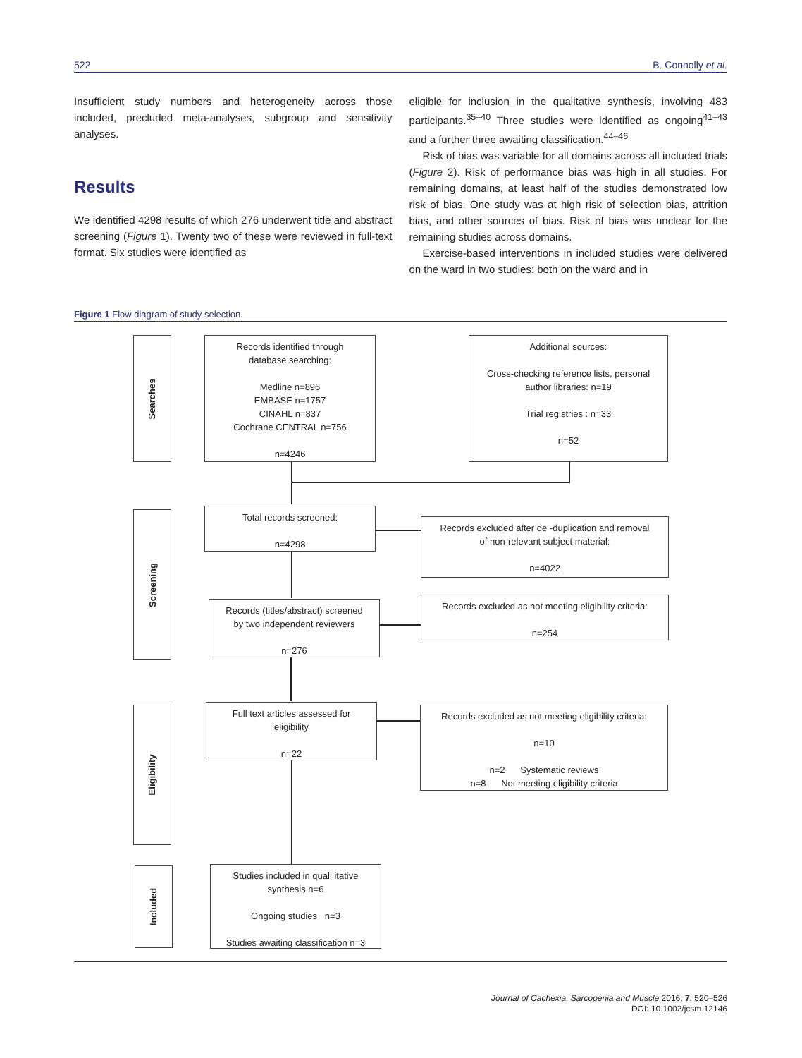522 B. Connolly et al.
Insufficient study numbers and heterogeneity across those included, precluded meta-analyses, subgroup and sensitivity analyses.
Results
We identified 4298 results of which 276 underwent title and abstract screening (Figure 1). Twenty two of these were reviewed in full-text format. Six studies were identified as
eligible for inclusion in the qualitative synthesis, involving 483 participants.<sup>35–40</sup> Three studies were identified as ongoing<sup>41–43</sup> and a further three awaiting classification.<sup>44–46</sup>
Risk of bias was variable for all domains across all included trials (Figure 2). Risk of performance bias was high in all studies. For remaining domains, at least half of the studies demonstrated low risk of bias. One study was at high risk of selection bias, attrition bias, and other sources of bias. Risk of bias was unclear for the remaining studies across domains.
Exercise-based interventions in included studies were delivered on the ward in two studies: both on the ward and in
Figure 1 Flow diagram of study selection.
Searches
Records identified through
database searching:
Medline n=896
EMBASE n=1757
CINAHL n=837
Cochrane CENTRAL n=756
n=4246
Additional sources:
Cross-checking reference lists, personal
author libraries: n=19
Trial registries : n=33
n=52
Screening
Total records screened:
n=4298
Records excluded after de -duplication and removal
of non-relevant subject material:
n=4022
Records (titles/abstract) screened
by two independent reviewers
n=276
Records excluded as not meeting eligibility criteria:
n=254
Eligibility
Full text articles assessed for
eligibility
n=22
Records excluded as not meeting eligibility criteria:
n=10
n=2 Systematic reviews
n=8 Not meeting eligibility criteria
Included
Studies included in quali itative
synthesis n=6
Ongoing studies n=3
Studies awaiting classification n=3
Journal of Cachexia, Sarcopenia and Muscle 2016; 7: 520–526
DOI: 10.1002/jcsm.12146